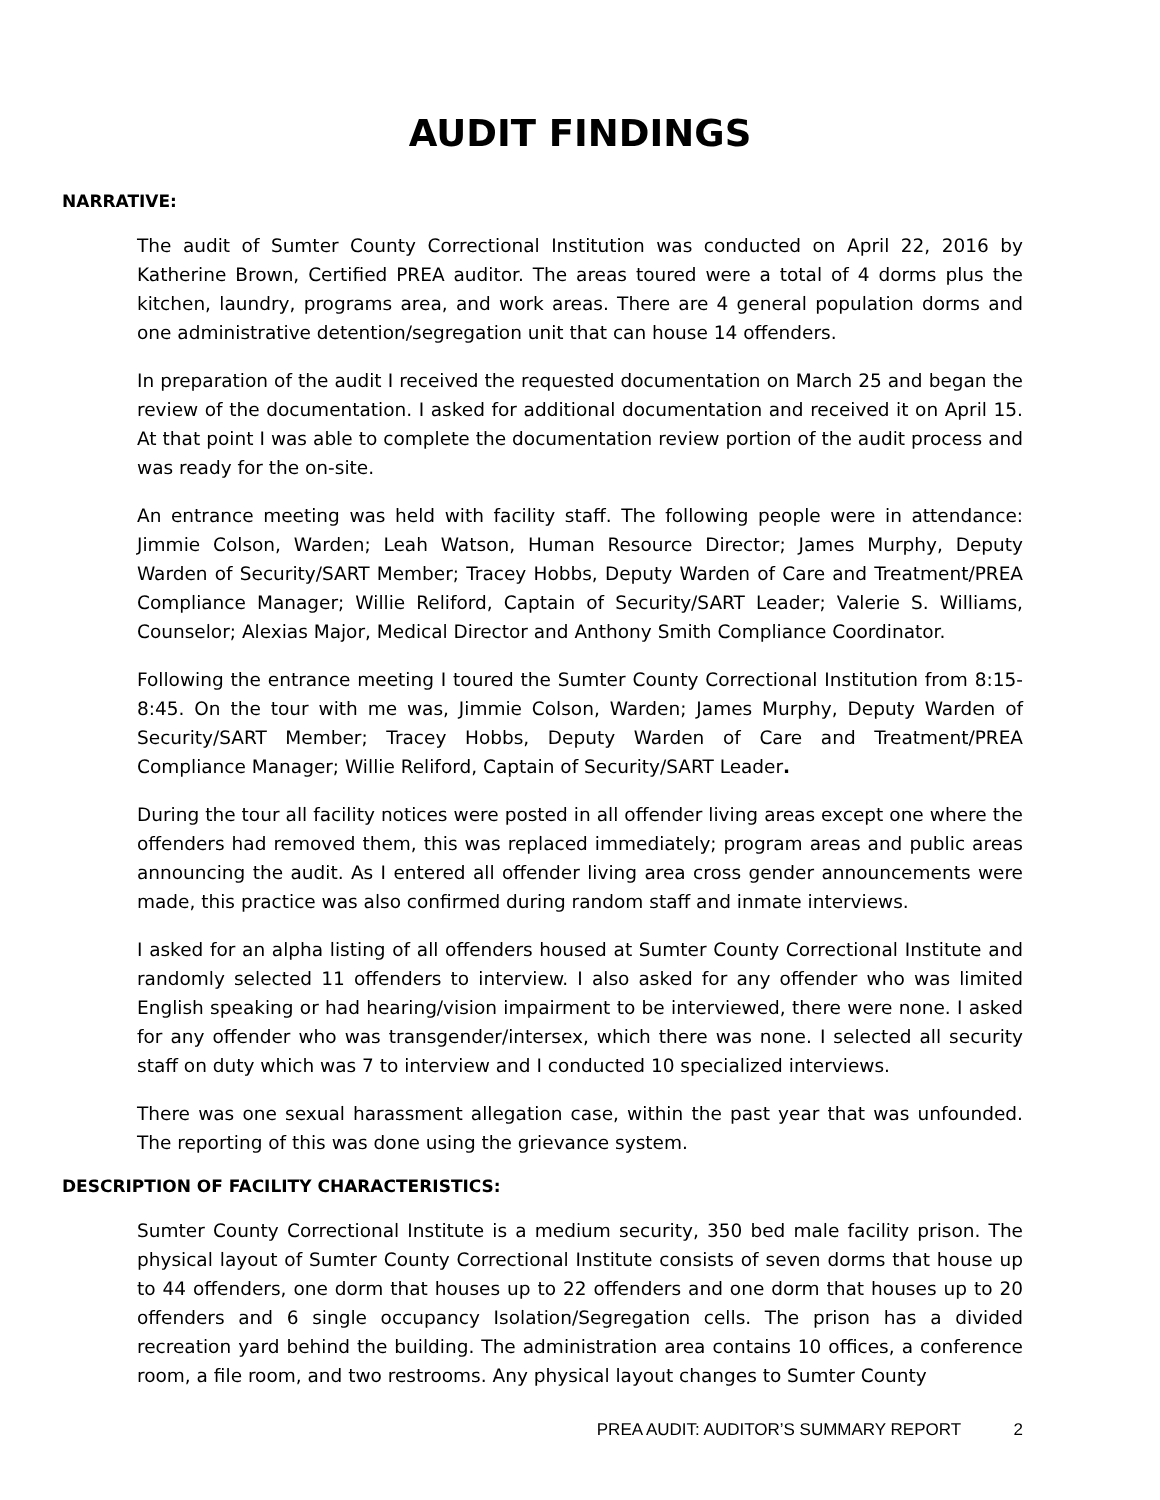AUDIT FINDINGS
NARRATIVE:
The audit of Sumter County Correctional Institution was conducted on April 22, 2016 by Katherine Brown, Certified PREA auditor. The areas toured were a total of 4 dorms plus the kitchen, laundry, programs area, and work areas. There are 4 general population dorms and one administrative detention/segregation unit that can house 14 offenders.
In preparation of the audit I received the requested documentation on March 25 and began the review of the documentation. I asked for additional documentation and received it on April 15. At that point I was able to complete the documentation review portion of the audit process and was ready for the on-site.
An entrance meeting was held with facility staff. The following people were in attendance: Jimmie Colson, Warden; Leah Watson, Human Resource Director; James Murphy, Deputy Warden of Security/SART Member; Tracey Hobbs, Deputy Warden of Care and Treatment/PREA Compliance Manager; Willie Reliford, Captain of Security/SART Leader; Valerie S. Williams, Counselor; Alexias Major, Medical Director and Anthony Smith Compliance Coordinator.
Following the entrance meeting I toured the Sumter County Correctional Institution from 8:15-8:45. On the tour with me was, Jimmie Colson, Warden; James Murphy, Deputy Warden of Security/SART Member; Tracey Hobbs, Deputy Warden of Care and Treatment/PREA Compliance Manager; Willie Reliford, Captain of Security/SART Leader.
During the tour all facility notices were posted in all offender living areas except one where the offenders had removed them, this was replaced immediately; program areas and public areas announcing the audit. As I entered all offender living area cross gender announcements were made, this practice was also confirmed during random staff and inmate interviews.
I asked for an alpha listing of all offenders housed at Sumter County Correctional Institute and randomly selected 11 offenders to interview. I also asked for any offender who was limited English speaking or had hearing/vision impairment to be interviewed, there were none. I asked for any offender who was transgender/intersex, which there was none. I selected all security staff on duty which was 7 to interview and I conducted 10 specialized interviews.
There was one sexual harassment allegation case, within the past year that was unfounded. The reporting of this was done using the grievance system.
DESCRIPTION OF FACILITY CHARACTERISTICS:
Sumter County Correctional Institute is a medium security, 350 bed male facility prison. The physical layout of Sumter County Correctional Institute consists of seven dorms that house up to 44 offenders, one dorm that houses up to 22 offenders and one dorm that houses up to 20 offenders and 6 single occupancy Isolation/Segregation cells. The prison has a divided recreation yard behind the building. The administration area contains 10 offices, a conference room, a file room, and two restrooms. Any physical layout changes to Sumter County
PREA AUDIT: AUDITOR’S SUMMARY REPORT 2